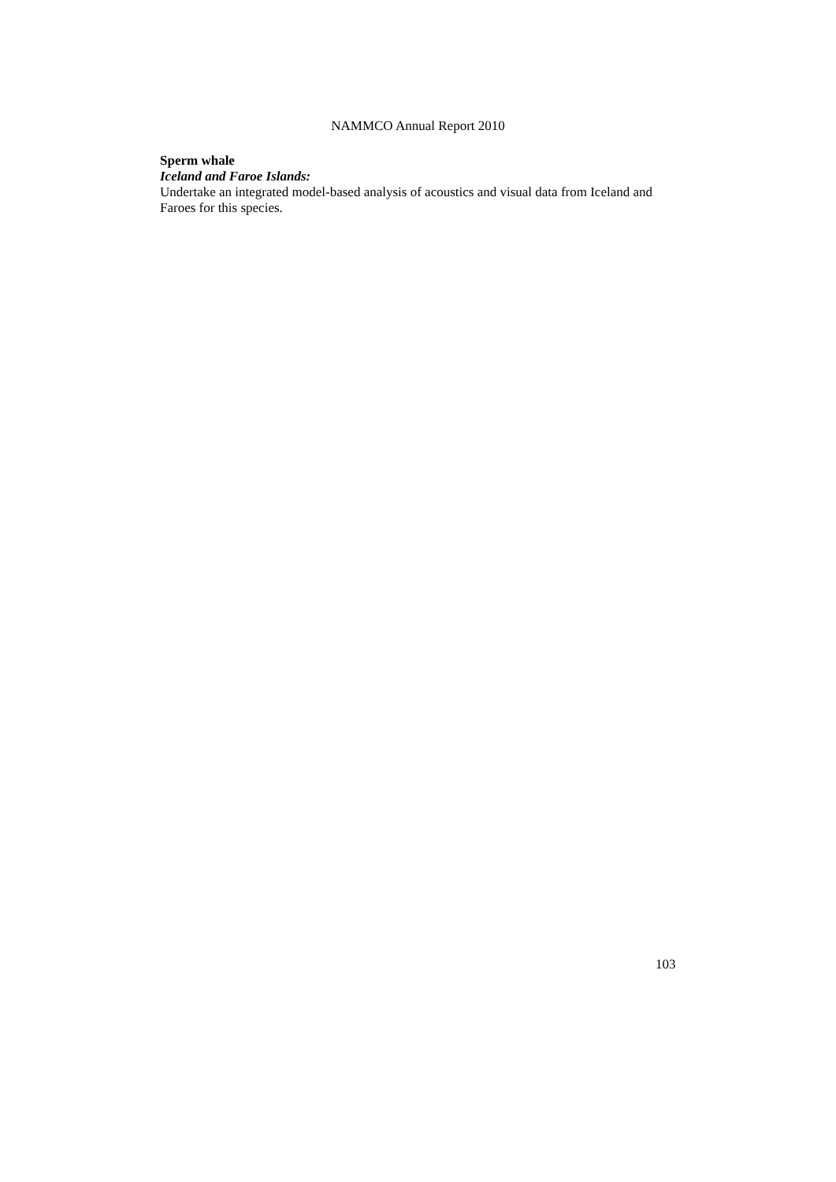NAMMCO Annual Report 2010
Sperm whale
Iceland and Faroe Islands:
Undertake an integrated model-based analysis of acoustics and visual data from Iceland and Faroes for this species.
103